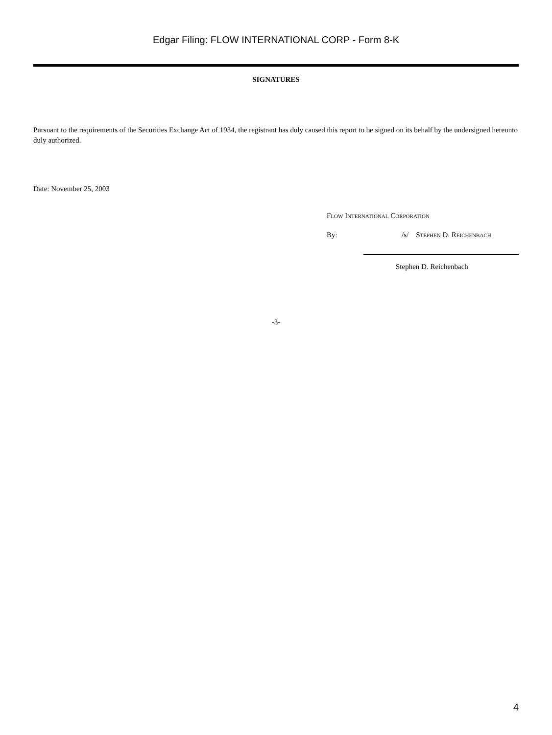Edgar Filing: FLOW INTERNATIONAL CORP - Form 8-K
SIGNATURES
Pursuant to the requirements of the Securities Exchange Act of 1934, the registrant has duly caused this report to be signed on its behalf by the undersigned hereunto duly authorized.
Date: November 25, 2003
Flow International Corporation
By: /s/ Stephen D. Reichenbach
Stephen D. Reichenbach
-3-
4